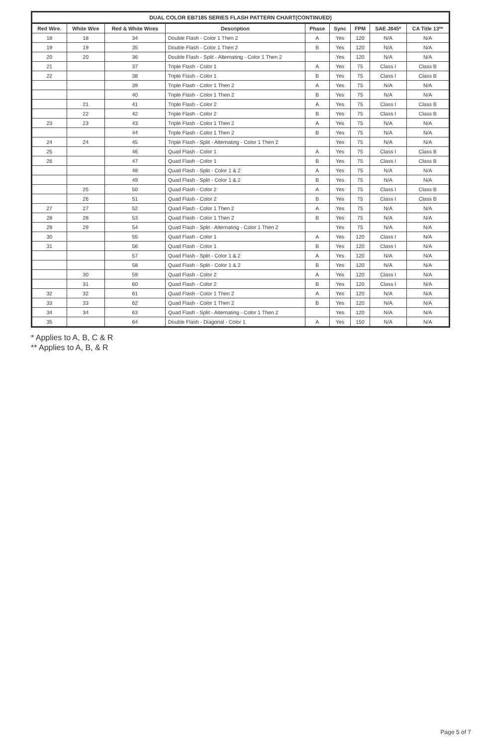DUAL COLOR EB7185 SERIES FLASH PATTERN CHART(CONTINUED)
| Red Wire. | White Wire | Red & White Wires | Description | Phase | Sync | FPM | SAE J845* | CA Title 13** |
| --- | --- | --- | --- | --- | --- | --- | --- | --- |
| 18 | 18 | 34 | Double Flash - Color 1 Then 2 | A | Yes | 120 | N/A | N/A |
| 19 | 19 | 35 | Double Flash - Color 1 Then 2 | B | Yes | 120 | N/A | N/A |
| 20 | 20 | 36 | Double Flash - Split - Alternating - Color 1 Then 2 | | Yes | 120 | N/A | N/A |
| 21 | | 37 | Triple Flash - Color 1 | A | Yes | 75 | Class I | Class B |
| 22 | | 38 | Triple Flash - Color 1 | B | Yes | 75 | Class I | Class B |
| | | 39 | Triple Flash - Color 1 Then 2 | A | Yes | 75 | N/A | N/A |
| | | 40 | Triple Flash - Color 1 Then 2 | B | Yes | 75 | N/A | N/A |
| | 21 | 41 | Triple Flash - Color 2 | A | Yes | 75 | Class I | Class B |
| | 22 | 42 | Triple Flash - Color 2 | B | Yes | 75 | Class I | Class B |
| 23 | 23 | 43 | Triple Flash - Color 1 Then 2 | A | Yes | 75 | N/A | N/A |
| | | 44 | Triple Flash - Color 1 Then 2 | B | Yes | 75 | N/A | N/A |
| 24 | 24 | 45 | Triple Flash - Split - Alternating - Color 1 Then 2 | | Yes | 75 | N/A | N/A |
| 25 | | 46 | Quad Flash - Color 1 | A | Yes | 75 | Class I | Class B |
| 26 | | 47 | Quad Flash - Color 1 | B | Yes | 75 | Class I | Class B |
| | | 48 | Quad Flash - Split - Color 1 & 2 | A | Yes | 75 | N/A | N/A |
| | | 49 | Quad Flash - Split - Color 1 & 2 | B | Yes | 75 | N/A | N/A |
| | 25 | 50 | Quad Flash - Color 2 | A | Yes | 75 | Class I | Class B |
| | 26 | 51 | Quad Flash - Color 2 | B | Yes | 75 | Class I | Class B |
| 27 | 27 | 52 | Quad Flash - Color 1 Then 2 | A | Yes | 75 | N/A | N/A |
| 28 | 28 | 53 | Quad Flash - Color 1 Then 2 | B | Yes | 75 | N/A | N/A |
| 29 | 29 | 54 | Quad Flash - Split - Alternating - Color 1 Then 2 | | Yes | 75 | N/A | N/A |
| 30 | | 55 | Quad Flash - Color 1 | A | Yes | 120 | Class I | N/A |
| 31 | | 56 | Quad Flash - Color 1 | B | Yes | 120 | Class I | N/A |
| | | 57 | Quad Flash - Split - Color 1 & 2 | A | Yes | 120 | N/A | N/A |
| | | 58 | Quad Flash - Split - Color 1 & 2 | B | Yes | 120 | N/A | N/A |
| | 30 | 59 | Quad Flash - Color 2 | A | Yes | 120 | Class I | N/A |
| | 31 | 60 | Quad Flash - Color 2 | B | Yes | 120 | Class I | N/A |
| 32 | 32 | 61 | Quad Flash - Color 1 Then 2 | A | Yes | 120 | N/A | N/A |
| 33 | 33 | 62 | Quad Flash - Color 1 Then 2 | B | Yes | 120 | N/A | N/A |
| 34 | 34 | 63 | Quad Flash - Split - Alternating - Color 1 Then 2 | | Yes | 120 | N/A | N/A |
| 35 | | 64 | Double Flash - Diagonal - Color 1 | A | Yes | 150 | N/A | N/A |
* Applies to A, B, C & R
** Applies to A, B, & R
Page 5 of 7